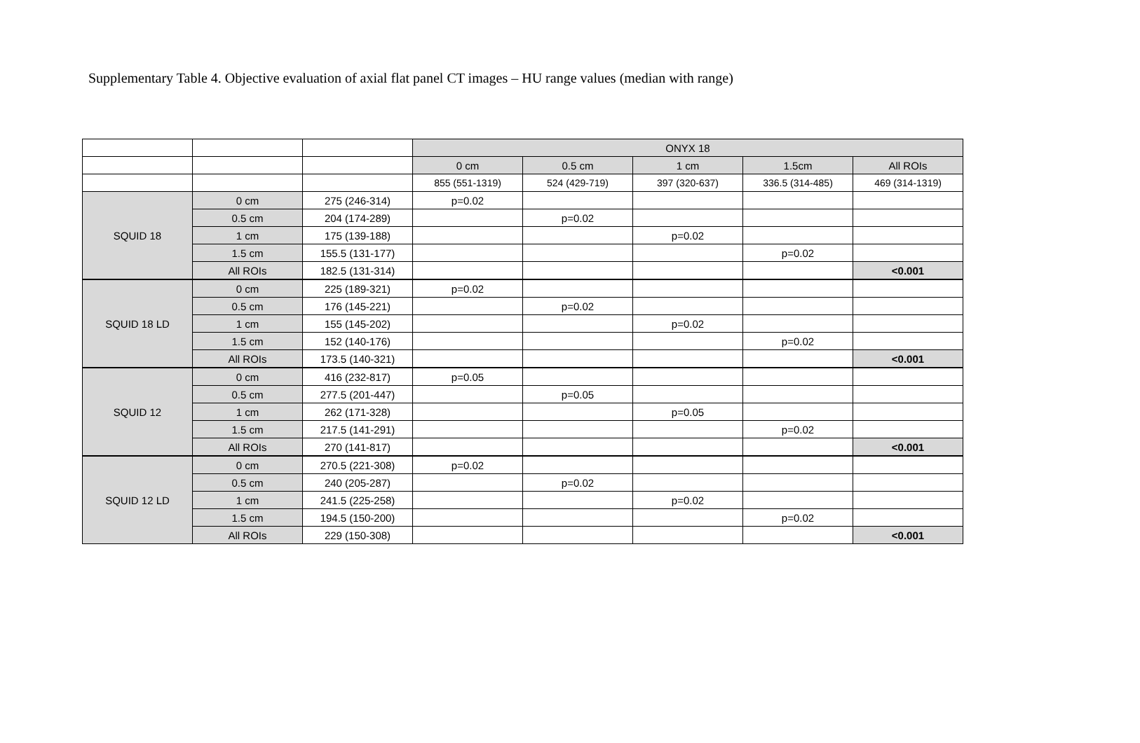Supplementary Table 4. Objective evaluation of axial flat panel CT images – HU range values (median with range)
| | | | ONYX 18 | | | | |
| | | | 0 cm | 0.5 cm | 1 cm | 1.5cm | All ROIs |
| | | | 855 (551-1319) | 524 (429-719) | 397 (320-637) | 336.5 (314-485) | 469 (314-1319) |
| SQUID 18 | 0 cm | 275 (246-314) | p=0.02 | | | | |
| | 0.5 cm | 204 (174-289) | | p=0.02 | | | |
| | 1 cm | 175 (139-188) | | | p=0.02 | | |
| | 1.5 cm | 155.5 (131-177) | | | | p=0.02 | |
| | All ROIs | 182.5 (131-314) | | | | | <0.001 |
| SQUID 18 LD | 0 cm | 225 (189-321) | p=0.02 | | | | |
| | 0.5 cm | 176 (145-221) | | p=0.02 | | | |
| | 1 cm | 155 (145-202) | | | p=0.02 | | |
| | 1.5 cm | 152 (140-176) | | | | p=0.02 | |
| | All ROIs | 173.5 (140-321) | | | | | <0.001 |
| SQUID 12 | 0 cm | 416 (232-817) | p=0.05 | | | | |
| | 0.5 cm | 277.5 (201-447) | | p=0.05 | | | |
| | 1 cm | 262 (171-328) | | | p=0.05 | | |
| | 1.5 cm | 217.5 (141-291) | | | | p=0.02 | |
| | All ROIs | 270 (141-817) | | | | | <0.001 |
| SQUID 12 LD | 0 cm | 270.5 (221-308) | p=0.02 | | | | |
| | 0.5 cm | 240 (205-287) | | p=0.02 | | | |
| | 1 cm | 241.5 (225-258) | | | p=0.02 | | |
| | 1.5 cm | 194.5 (150-200) | | | | p=0.02 | |
| | All ROIs | 229 (150-308) | | | | | <0.001 |